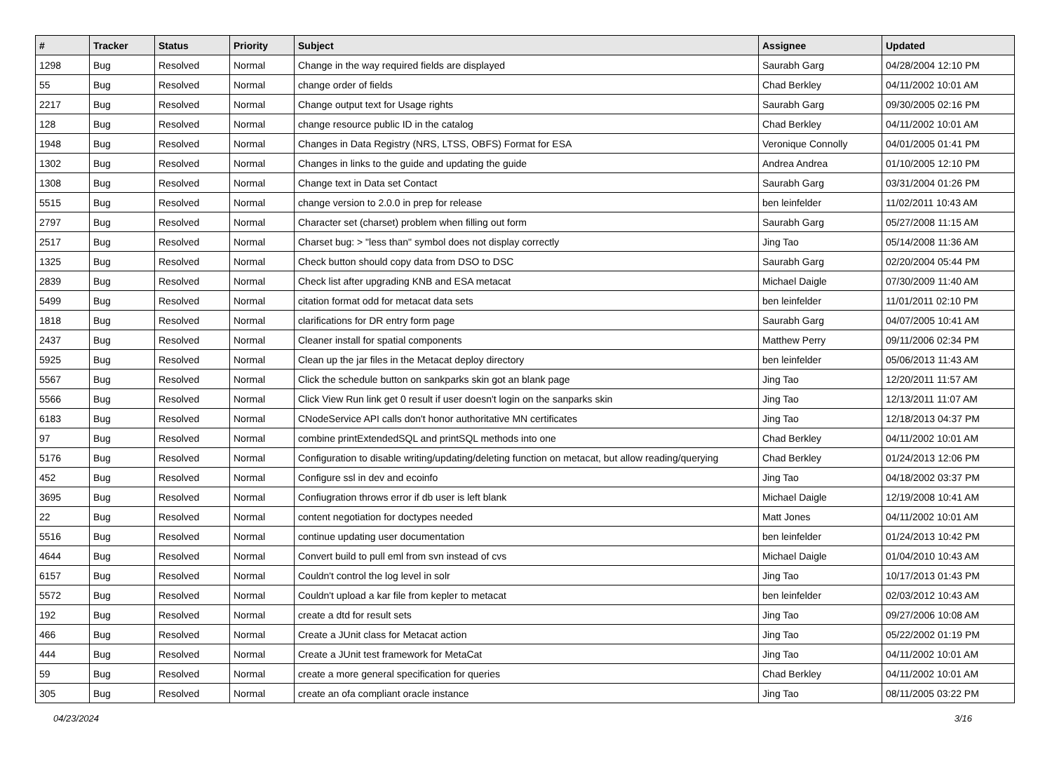| # | Tracker | Status | Priority | Subject | Assignee | Updated |
| --- | --- | --- | --- | --- | --- | --- |
| 1298 | Bug | Resolved | Normal | Change in the way required fields are displayed | Saurabh Garg | 04/28/2004 12:10 PM |
| 55 | Bug | Resolved | Normal | change order of fields | Chad Berkley | 04/11/2002 10:01 AM |
| 2217 | Bug | Resolved | Normal | Change output text for Usage rights | Saurabh Garg | 09/30/2005 02:16 PM |
| 128 | Bug | Resolved | Normal | change resource public ID in the catalog | Chad Berkley | 04/11/2002 10:01 AM |
| 1948 | Bug | Resolved | Normal | Changes in Data Registry (NRS, LTSS, OBFS) Format for ESA | Veronique Connolly | 04/01/2005 01:41 PM |
| 1302 | Bug | Resolved | Normal | Changes in links to the guide and updating the guide | Andrea Andrea | 01/10/2005 12:10 PM |
| 1308 | Bug | Resolved | Normal | Change text in Data set Contact | Saurabh Garg | 03/31/2004 01:26 PM |
| 5515 | Bug | Resolved | Normal | change version to 2.0.0 in prep for release | ben leinfelder | 11/02/2011 10:43 AM |
| 2797 | Bug | Resolved | Normal | Character set (charset) problem when filling out form | Saurabh Garg | 05/27/2008 11:15 AM |
| 2517 | Bug | Resolved | Normal | Charset bug: > "less than" symbol does not display correctly | Jing Tao | 05/14/2008 11:36 AM |
| 1325 | Bug | Resolved | Normal | Check button should copy data from DSO to DSC | Saurabh Garg | 02/20/2004 05:44 PM |
| 2839 | Bug | Resolved | Normal | Check list after upgrading KNB and ESA metacat | Michael Daigle | 07/30/2009 11:40 AM |
| 5499 | Bug | Resolved | Normal | citation format odd for metacat data sets | ben leinfelder | 11/01/2011 02:10 PM |
| 1818 | Bug | Resolved | Normal | clarifications for DR entry form page | Saurabh Garg | 04/07/2005 10:41 AM |
| 2437 | Bug | Resolved | Normal | Cleaner install for spatial components | Matthew Perry | 09/11/2006 02:34 PM |
| 5925 | Bug | Resolved | Normal | Clean up the jar files in the Metacat deploy directory | ben leinfelder | 05/06/2013 11:43 AM |
| 5567 | Bug | Resolved | Normal | Click the schedule button on sankparks skin got an blank page | Jing Tao | 12/20/2011 11:57 AM |
| 5566 | Bug | Resolved | Normal | Click View Run link get 0 result if user doesn't login on the sanparks skin | Jing Tao | 12/13/2011 11:07 AM |
| 6183 | Bug | Resolved | Normal | CNodeService API calls don't honor authoritative MN certificates | Jing Tao | 12/18/2013 04:37 PM |
| 97 | Bug | Resolved | Normal | combine printExtendedSQL and printSQL methods into one | Chad Berkley | 04/11/2002 10:01 AM |
| 5176 | Bug | Resolved | Normal | Configuration to disable writing/updating/deleting function on metacat, but allow reading/querying | Chad Berkley | 01/24/2013 12:06 PM |
| 452 | Bug | Resolved | Normal | Configure ssl in dev and ecoinfo | Jing Tao | 04/18/2002 03:37 PM |
| 3695 | Bug | Resolved | Normal | Confiugration throws error if db user is left blank | Michael Daigle | 12/19/2008 10:41 AM |
| 22 | Bug | Resolved | Normal | content negotiation for doctypes needed | Matt Jones | 04/11/2002 10:01 AM |
| 5516 | Bug | Resolved | Normal | continue updating user documentation | ben leinfelder | 01/24/2013 10:42 PM |
| 4644 | Bug | Resolved | Normal | Convert build to pull eml from svn instead of cvs | Michael Daigle | 01/04/2010 10:43 AM |
| 6157 | Bug | Resolved | Normal | Couldn't control the log level in solr | Jing Tao | 10/17/2013 01:43 PM |
| 5572 | Bug | Resolved | Normal | Couldn't upload a kar file from kepler to metacat | ben leinfelder | 02/03/2012 10:43 AM |
| 192 | Bug | Resolved | Normal | create a dtd for result sets | Jing Tao | 09/27/2006 10:08 AM |
| 466 | Bug | Resolved | Normal | Create a JUnit class for Metacat action | Jing Tao | 05/22/2002 01:19 PM |
| 444 | Bug | Resolved | Normal | Create a JUnit test framework for MetaCat | Jing Tao | 04/11/2002 10:01 AM |
| 59 | Bug | Resolved | Normal | create a more general specification for queries | Chad Berkley | 04/11/2002 10:01 AM |
| 305 | Bug | Resolved | Normal | create an ofa compliant oracle instance | Jing Tao | 08/11/2005 03:22 PM |
04/23/2024 3/16